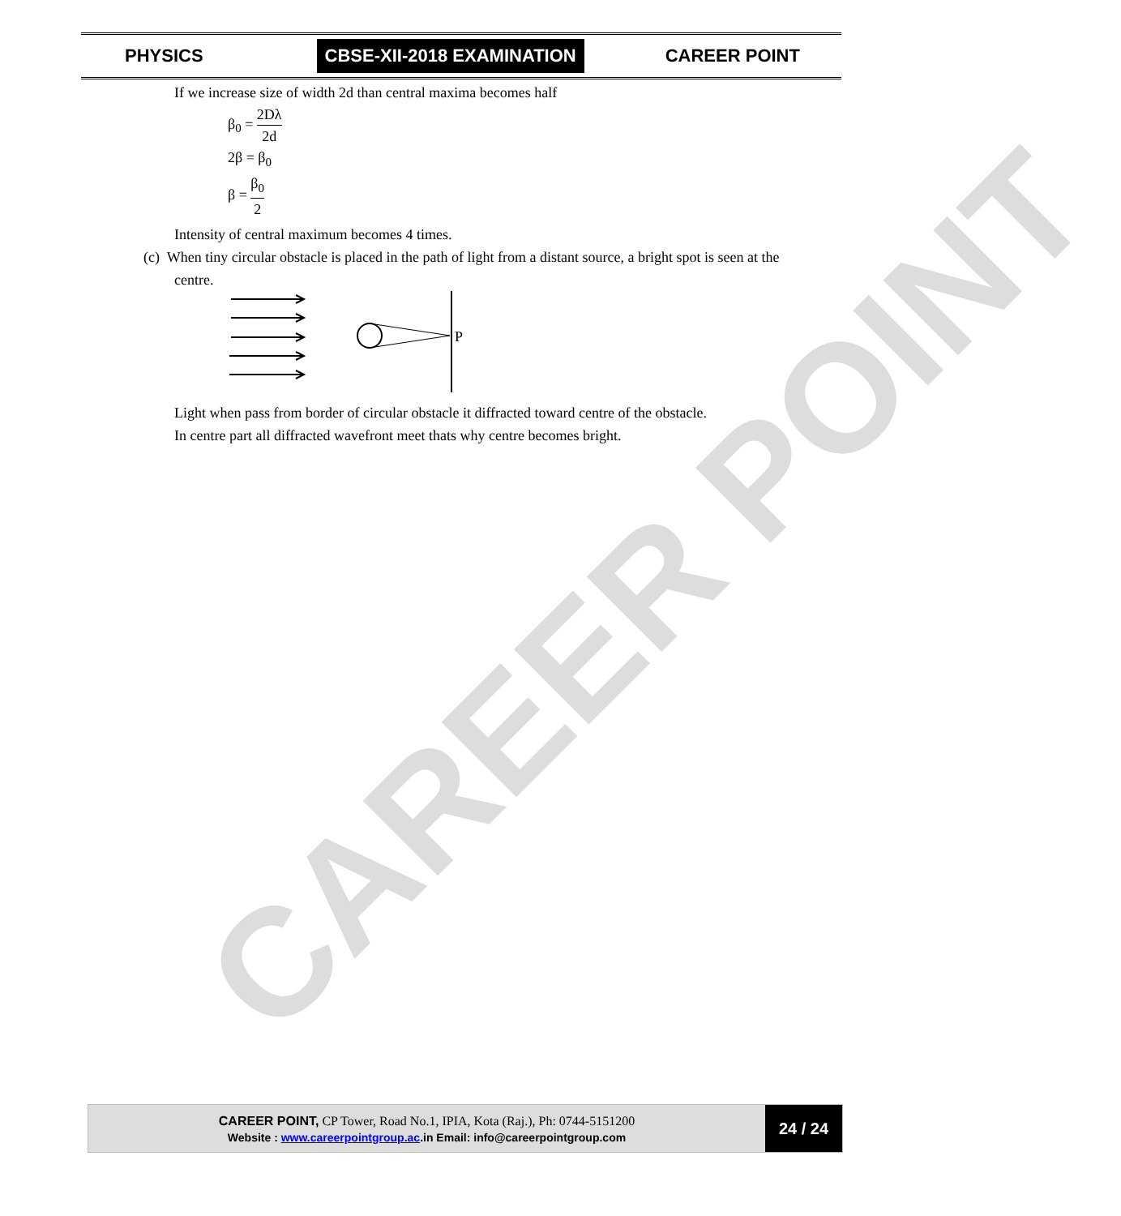CAREER POINT
PHYSICS
CBSE-XII-2018 EXAMINATION
CAREER POINT
If we increase size of width 2d than central maxima becomes half
β<sub>0</sub> = 2Dλ 2d
2β = β<sub>0</sub>
β = β<sub>0</sub> 2
Intensity of central maximum becomes 4 times.
(c) When tiny circular obstacle is placed in the path of light from a distant source, a bright spot is seen at the
centre.
P
Light when pass from border of circular obstacle it diffracted toward centre of the obstacle.
In centre part all diffracted wavefront meet thats why centre becomes bright.
CAREER POINT, CP Tower, Road No.1, IPIA, Kota (Raj.), Ph: 0744-5151200
Website : www.careerpointgroup.ac.in Email: info@careerpointgroup.com
24 / 24